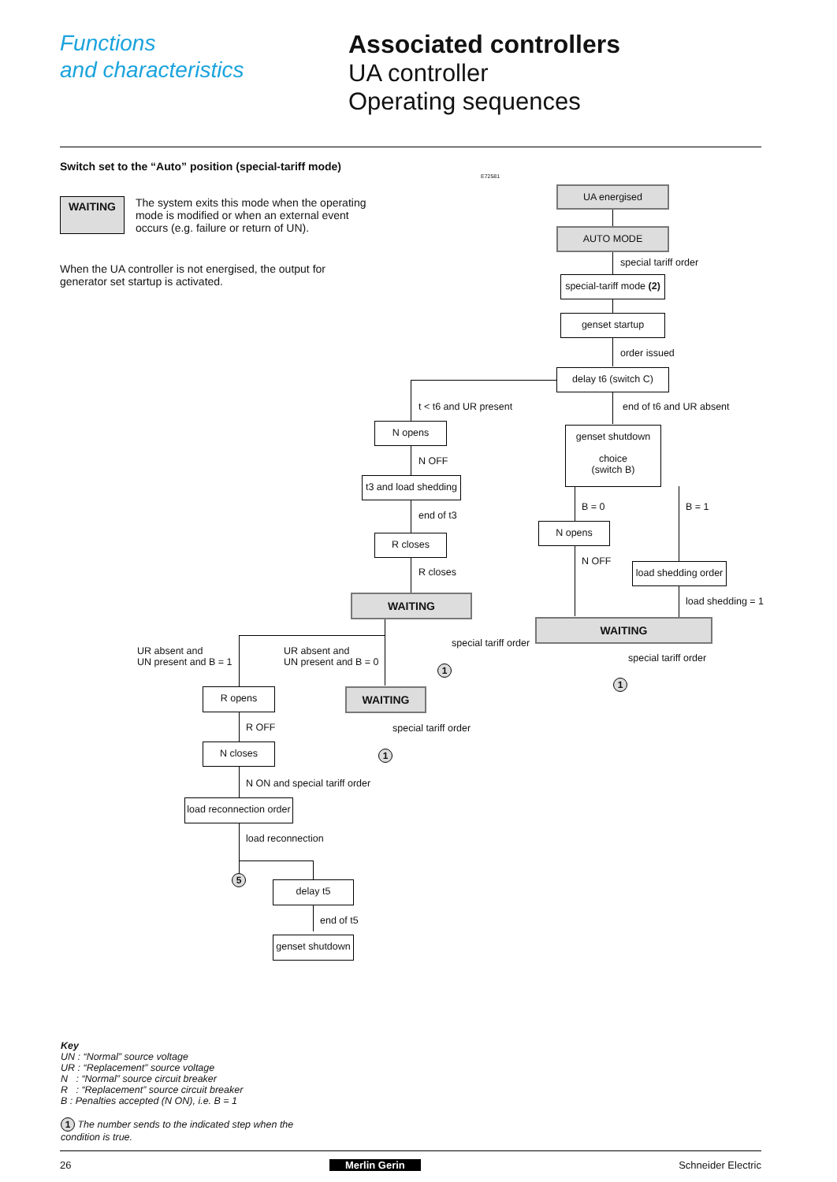Functions
and characteristics
Associated controllers
UA controller
Operating sequences
Switch set to the “Auto” position (special-tariff mode)
WAITING The system exits this mode when the operating mode is modified or when an external event occurs (e.g. failure or return of UN).
When the UA controller is not energised, the output for generator set startup is activated.
E72581
UA energised
AUTO MODE
special tariff order
special-tariff mode (2)
genset startup
order issued
delay t6 (switch C)
t < t6 and UR present end of t6 and UR absent
N opens
genset shutdown
choice
(switch B)
N OFF
t3 and load shedding
B = 0 B = 1
end of t3
N opens
R closes
N OFF
load shedding order
R closes
WAITING load shedding = 1
WAITING
special tariff order
UR absent and
UN present and B = 1
UR absent and
UN present and B = 0
special tariff order
1
1
R opens WAITING
R OFF special tariff order
N closes
1
N ON and special tariff order
load reconnection order
load reconnection
5
delay t5
end of t5
genset shutdown
Key
UN : “Normal” source voltage
UR : “Replacement” source voltage
N : “Normal” source circuit breaker
R : “Replacement” source circuit breaker
B : Penalties accepted (N ON), i.e. B = 1
1 The number sends to the indicated step when the
condition is true.
26 Merlin Gerin Schneider Electric